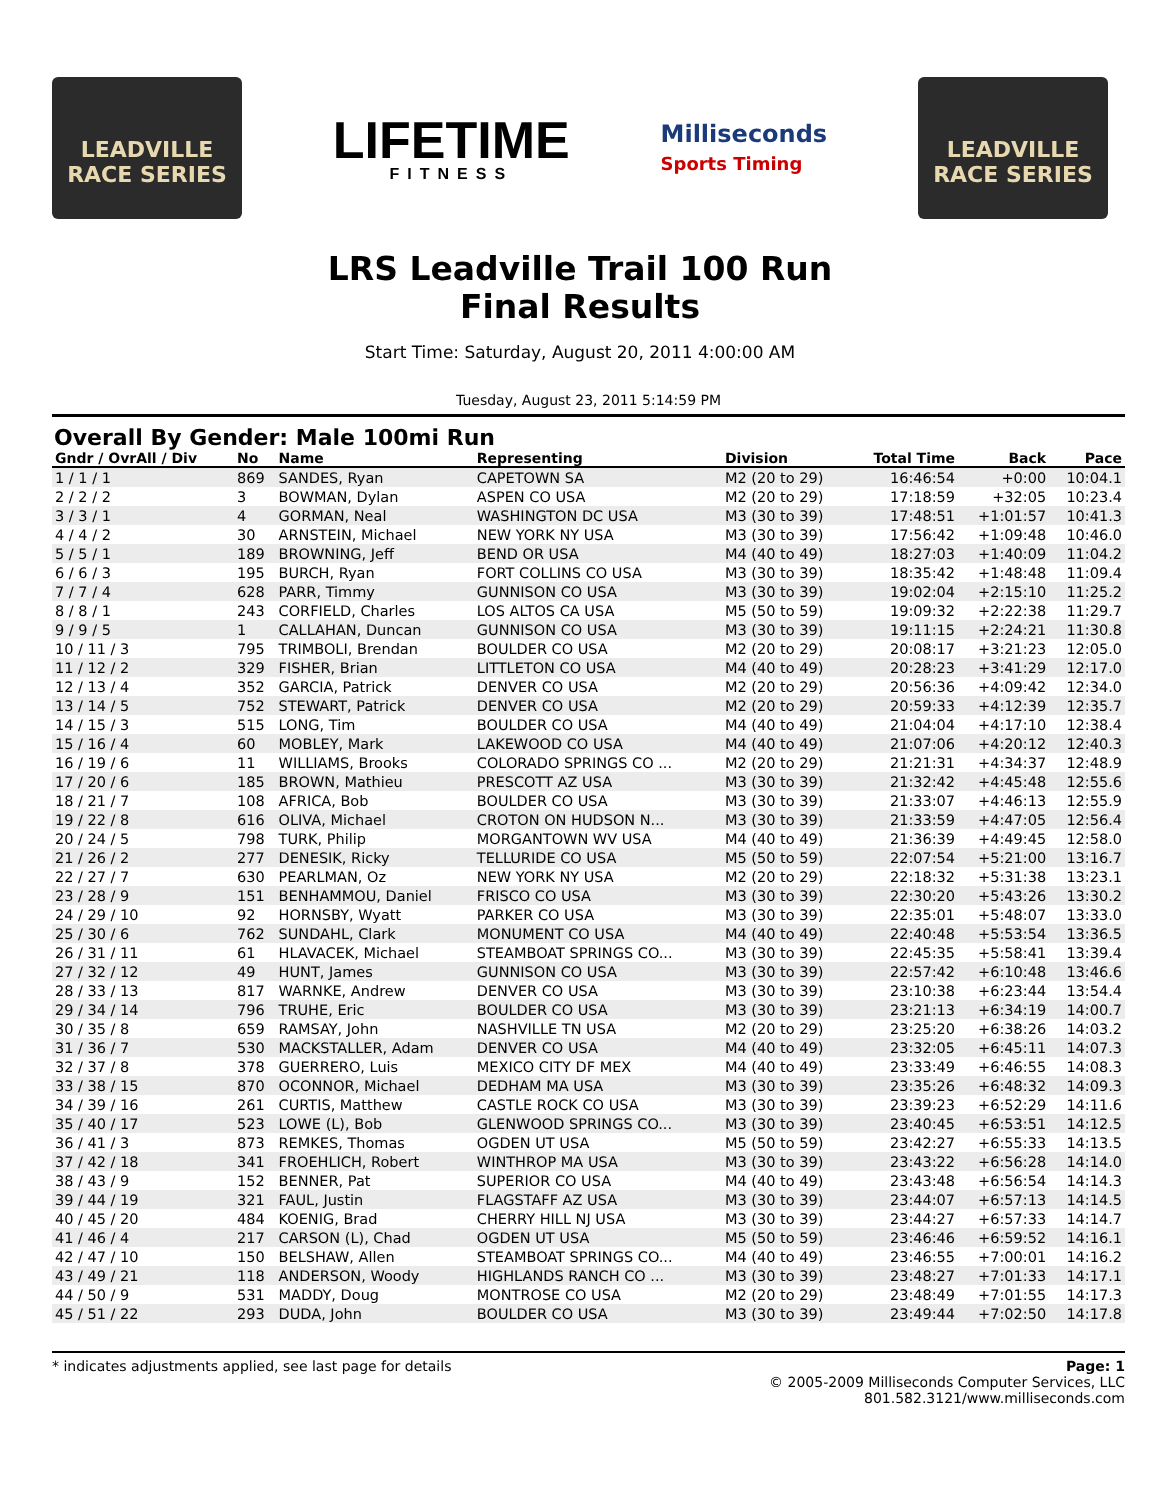LEADVILLE
RACE SERIES
LIFETIME
FITNESS
Milliseconds
Sports Timing
LEADVILLE
RACE SERIES
LRS Leadville Trail 100 Run
Final Results
Start Time: Saturday, August 20, 2011 4:00:00 AM
Tuesday, August 23, 2011 5:14:59 PM
Overall By Gender: Male 100mi Run
| Gndr / OvrAll / Div | No | Name | Representing | Division | Total Time | Back | Pace |
| --- | --- | --- | --- | --- | --- | --- | --- |
| 1 / 1 / 1 | 869 | SANDES, Ryan | CAPETOWN SA | M2 (20 to 29) | 16:46:54 | +0:00 | 10:04.1 |
| 2 / 2 / 2 | 3 | BOWMAN, Dylan | ASPEN CO USA | M2 (20 to 29) | 17:18:59 | +32:05 | 10:23.4 |
| 3 / 3 / 1 | 4 | GORMAN, Neal | WASHINGTON DC USA | M3 (30 to 39) | 17:48:51 | +1:01:57 | 10:41.3 |
| 4 / 4 / 2 | 30 | ARNSTEIN, Michael | NEW YORK NY USA | M3 (30 to 39) | 17:56:42 | +1:09:48 | 10:46.0 |
| 5 / 5 / 1 | 189 | BROWNING, Jeff | BEND OR USA | M4 (40 to 49) | 18:27:03 | +1:40:09 | 11:04.2 |
| 6 / 6 / 3 | 195 | BURCH, Ryan | FORT COLLINS CO USA | M3 (30 to 39) | 18:35:42 | +1:48:48 | 11:09.4 |
| 7 / 7 / 4 | 628 | PARR, Timmy | GUNNISON CO USA | M3 (30 to 39) | 19:02:04 | +2:15:10 | 11:25.2 |
| 8 / 8 / 1 | 243 | CORFIELD, Charles | LOS ALTOS CA USA | M5 (50 to 59) | 19:09:32 | +2:22:38 | 11:29.7 |
| 9 / 9 / 5 | 1 | CALLAHAN, Duncan | GUNNISON CO USA | M3 (30 to 39) | 19:11:15 | +2:24:21 | 11:30.8 |
| 10 / 11 / 3 | 795 | TRIMBOLI, Brendan | BOULDER CO USA | M2 (20 to 29) | 20:08:17 | +3:21:23 | 12:05.0 |
| 11 / 12 / 2 | 329 | FISHER, Brian | LITTLETON CO USA | M4 (40 to 49) | 20:28:23 | +3:41:29 | 12:17.0 |
| 12 / 13 / 4 | 352 | GARCIA, Patrick | DENVER CO USA | M2 (20 to 29) | 20:56:36 | +4:09:42 | 12:34.0 |
| 13 / 14 / 5 | 752 | STEWART, Patrick | DENVER CO USA | M2 (20 to 29) | 20:59:33 | +4:12:39 | 12:35.7 |
| 14 / 15 / 3 | 515 | LONG, Tim | BOULDER CO USA | M4 (40 to 49) | 21:04:04 | +4:17:10 | 12:38.4 |
| 15 / 16 / 4 | 60 | MOBLEY, Mark | LAKEWOOD CO USA | M4 (40 to 49) | 21:07:06 | +4:20:12 | 12:40.3 |
| 16 / 19 / 6 | 11 | WILLIAMS, Brooks | COLORADO SPRINGS CO ... | M2 (20 to 29) | 21:21:31 | +4:34:37 | 12:48.9 |
| 17 / 20 / 6 | 185 | BROWN, Mathieu | PRESCOTT AZ USA | M3 (30 to 39) | 21:32:42 | +4:45:48 | 12:55.6 |
| 18 / 21 / 7 | 108 | AFRICA, Bob | BOULDER CO USA | M3 (30 to 39) | 21:33:07 | +4:46:13 | 12:55.9 |
| 19 / 22 / 8 | 616 | OLIVA, Michael | CROTON ON HUDSON N... | M3 (30 to 39) | 21:33:59 | +4:47:05 | 12:56.4 |
| 20 / 24 / 5 | 798 | TURK, Philip | MORGANTOWN WV USA | M4 (40 to 49) | 21:36:39 | +4:49:45 | 12:58.0 |
| 21 / 26 / 2 | 277 | DENESIK, Ricky | TELLURIDE CO USA | M5 (50 to 59) | 22:07:54 | +5:21:00 | 13:16.7 |
| 22 / 27 / 7 | 630 | PEARLMAN, Oz | NEW YORK NY USA | M2 (20 to 29) | 22:18:32 | +5:31:38 | 13:23.1 |
| 23 / 28 / 9 | 151 | BENHAMMOU, Daniel | FRISCO CO USA | M3 (30 to 39) | 22:30:20 | +5:43:26 | 13:30.2 |
| 24 / 29 / 10 | 92 | HORNSBY, Wyatt | PARKER CO USA | M3 (30 to 39) | 22:35:01 | +5:48:07 | 13:33.0 |
| 25 / 30 / 6 | 762 | SUNDAHL, Clark | MONUMENT CO USA | M4 (40 to 49) | 22:40:48 | +5:53:54 | 13:36.5 |
| 26 / 31 / 11 | 61 | HLAVACEK, Michael | STEAMBOAT SPRINGS CO... | M3 (30 to 39) | 22:45:35 | +5:58:41 | 13:39.4 |
| 27 / 32 / 12 | 49 | HUNT, James | GUNNISON CO USA | M3 (30 to 39) | 22:57:42 | +6:10:48 | 13:46.6 |
| 28 / 33 / 13 | 817 | WARNKE, Andrew | DENVER CO USA | M3 (30 to 39) | 23:10:38 | +6:23:44 | 13:54.4 |
| 29 / 34 / 14 | 796 | TRUHE, Eric | BOULDER CO USA | M3 (30 to 39) | 23:21:13 | +6:34:19 | 14:00.7 |
| 30 / 35 / 8 | 659 | RAMSAY, John | NASHVILLE TN USA | M2 (20 to 29) | 23:25:20 | +6:38:26 | 14:03.2 |
| 31 / 36 / 7 | 530 | MACKSTALLER, Adam | DENVER CO USA | M4 (40 to 49) | 23:32:05 | +6:45:11 | 14:07.3 |
| 32 / 37 / 8 | 378 | GUERRERO, Luis | MEXICO CITY DF MEX | M4 (40 to 49) | 23:33:49 | +6:46:55 | 14:08.3 |
| 33 / 38 / 15 | 870 | OCONNOR, Michael | DEDHAM MA USA | M3 (30 to 39) | 23:35:26 | +6:48:32 | 14:09.3 |
| 34 / 39 / 16 | 261 | CURTIS, Matthew | CASTLE ROCK CO USA | M3 (30 to 39) | 23:39:23 | +6:52:29 | 14:11.6 |
| 35 / 40 / 17 | 523 | LOWE (L), Bob | GLENWOOD SPRINGS CO... | M3 (30 to 39) | 23:40:45 | +6:53:51 | 14:12.5 |
| 36 / 41 / 3 | 873 | REMKES, Thomas | OGDEN UT USA | M5 (50 to 59) | 23:42:27 | +6:55:33 | 14:13.5 |
| 37 / 42 / 18 | 341 | FROEHLICH, Robert | WINTHROP MA USA | M3 (30 to 39) | 23:43:22 | +6:56:28 | 14:14.0 |
| 38 / 43 / 9 | 152 | BENNER, Pat | SUPERIOR CO USA | M4 (40 to 49) | 23:43:48 | +6:56:54 | 14:14.3 |
| 39 / 44 / 19 | 321 | FAUL, Justin | FLAGSTAFF AZ USA | M3 (30 to 39) | 23:44:07 | +6:57:13 | 14:14.5 |
| 40 / 45 / 20 | 484 | KOENIG, Brad | CHERRY HILL NJ USA | M3 (30 to 39) | 23:44:27 | +6:57:33 | 14:14.7 |
| 41 / 46 / 4 | 217 | CARSON (L), Chad | OGDEN UT USA | M5 (50 to 59) | 23:46:46 | +6:59:52 | 14:16.1 |
| 42 / 47 / 10 | 150 | BELSHAW, Allen | STEAMBOAT SPRINGS CO... | M4 (40 to 49) | 23:46:55 | +7:00:01 | 14:16.2 |
| 43 / 49 / 21 | 118 | ANDERSON, Woody | HIGHLANDS RANCH CO ... | M3 (30 to 39) | 23:48:27 | +7:01:33 | 14:17.1 |
| 44 / 50 / 9 | 531 | MADDY, Doug | MONTROSE CO USA | M2 (20 to 29) | 23:48:49 | +7:01:55 | 14:17.3 |
| 45 / 51 / 22 | 293 | DUDA, John | BOULDER CO USA | M3 (30 to 39) | 23:49:44 | +7:02:50 | 14:17.8 |
* indicates adjustments applied, see last page for details
Page: 1
© 2005-2009 Milliseconds Computer Services, LLC
801.582.3121/www.milliseconds.com